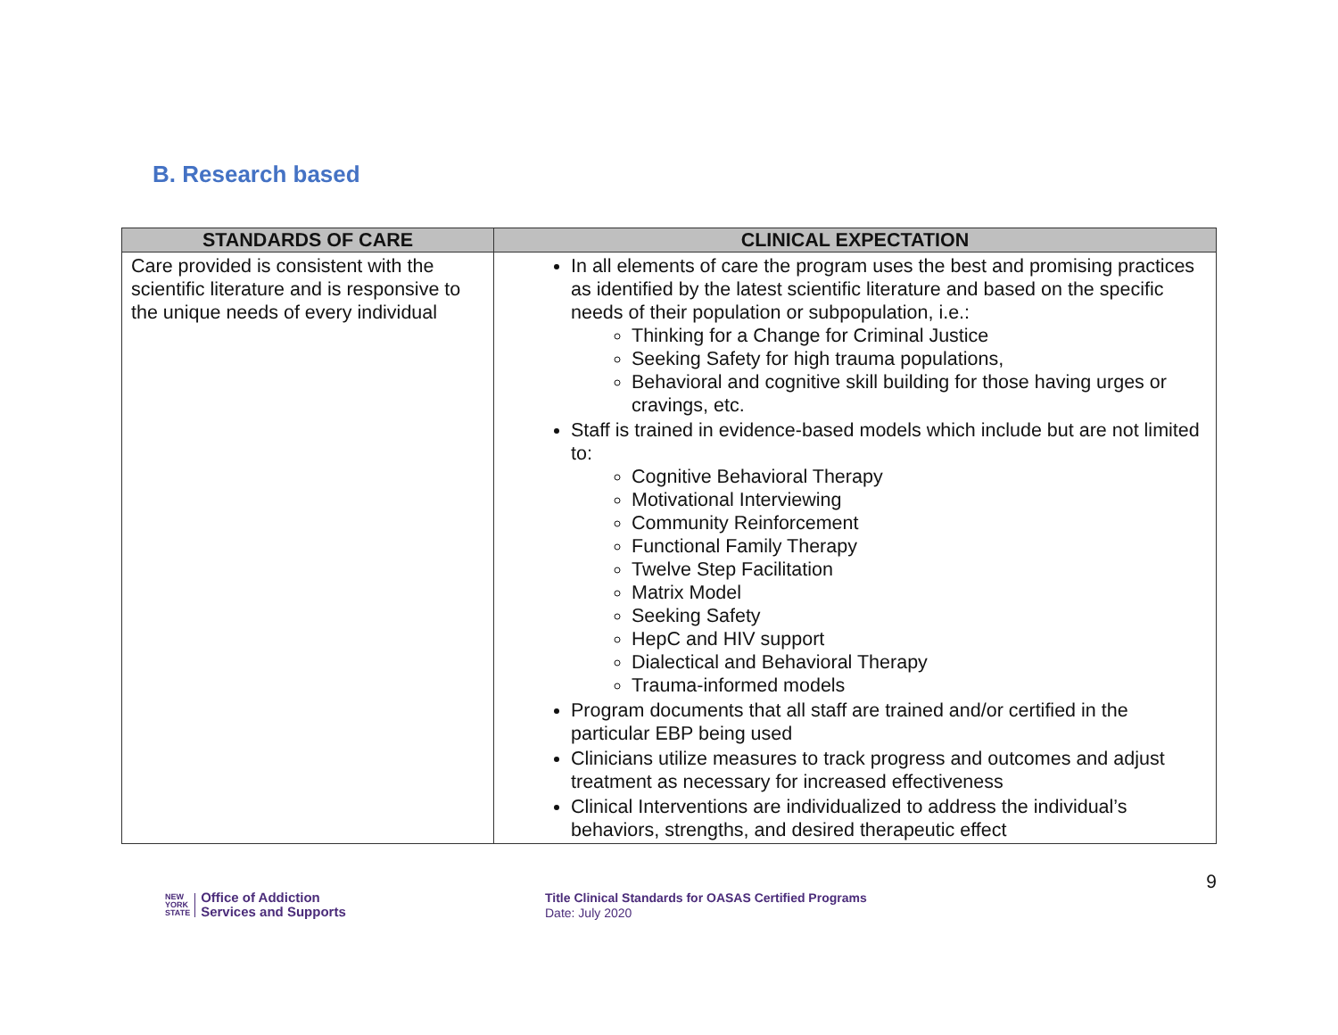B. Research based
| STANDARDS OF CARE | CLINICAL EXPECTATION |
| --- | --- |
| Care provided is consistent with the scientific literature and is responsive to the unique needs of every individual | In all elements of care the program uses the best and promising practices as identified by the latest scientific literature and based on the specific needs of their population or subpopulation, i.e.: Thinking for a Change for Criminal Justice Seeking Safety for high trauma populations, Behavioral and cognitive skill building for those having urges or cravings, etc. Staff is trained in evidence-based models which include but are not limited to: Cognitive Behavioral Therapy Motivational Interviewing Community Reinforcement Functional Family Therapy Twelve Step Facilitation Matrix Model Seeking Safety HepC and HIV support Dialectical and Behavioral Therapy Trauma-informed models Program documents that all staff are trained and/or certified in the particular EBP being used Clinicians utilize measures to track progress and outcomes and adjust treatment as necessary for increased effectiveness Clinical Interventions are individualized to address the individual’s behaviors, strengths, and desired therapeutic effect |
NEW
YORK
STATE
Office of Addiction
Services and Supports
Title Clinical Standards for OASAS Certified Programs
Date: July 2020
9